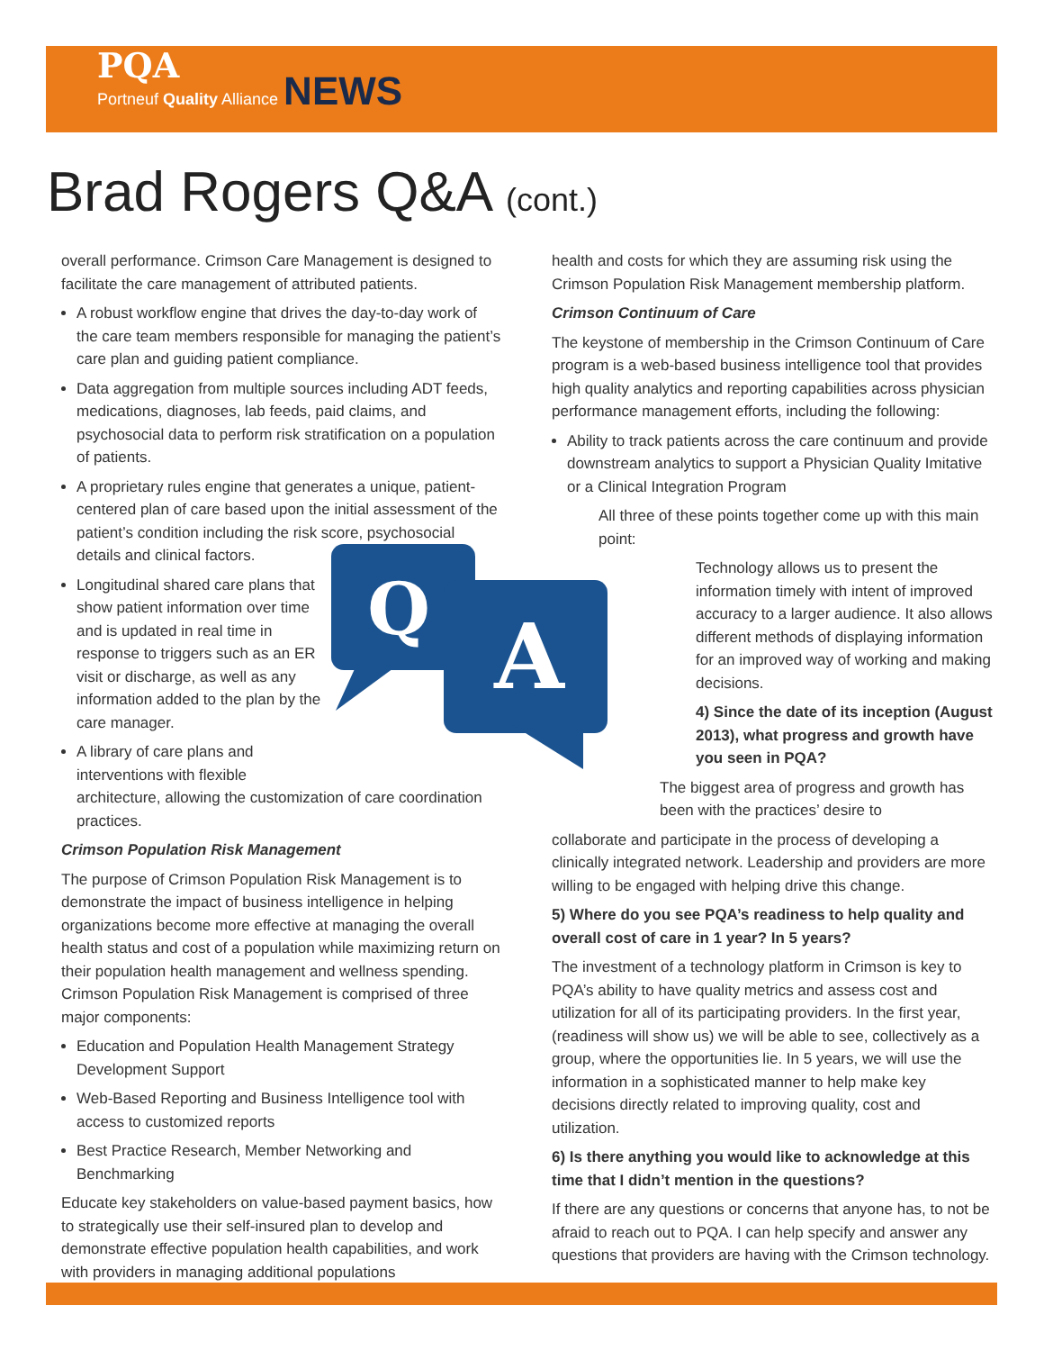PQA
Portneuf Quality Alliance NEWS
Brad Rogers Q&A (cont.)
overall performance. Crimson Care Management is designed to facilitate the care management of attributed patients.
A robust workflow engine that drives the day-to-day work of the care team members responsible for managing the patient’s care plan and guiding patient compliance.
Data aggregation from multiple sources including ADT feeds, medications, diagnoses, lab feeds, paid claims, and psychosocial data to perform risk stratification on a population of patients.
A proprietary rules engine that generates a unique, patient-centered plan of care based upon the initial assessment of the patient’s condition including the risk score, psychosocial details and clinical factors.
Q
A
Longitudinal shared care plans that show patient information over time and is updated in real time in response to triggers such as an ER visit or discharge, as well as any information added to the plan by the care manager.
A library of care plans and interventions with flexible architecture, allowing the customization of care coordination practices.
Crimson Population Risk Management
The purpose of Crimson Population Risk Management is to demonstrate the impact of business intelligence in helping organizations become more effective at managing the overall health status and cost of a population while maximizing return on their population health management and wellness spending. Crimson Population Risk Management is comprised of three major components:
Education and Population Health Management Strategy Development Support
Web-Based Reporting and Business Intelligence tool with access to customized reports
Best Practice Research, Member Networking and Benchmarking
Educate key stakeholders on value-based payment basics, how to strategically use their self-insured plan to develop and demonstrate effective population health capabilities, and work with providers in managing additional populations
health and costs for which they are assuming risk using the Crimson Population Risk Management membership platform.
Crimson Continuum of Care
The keystone of membership in the Crimson Continuum of Care program is a web-based business intelligence tool that provides high quality analytics and reporting capabilities across physician performance management efforts, including the following:
Ability to track patients across the care continuum and provide downstream analytics to support a Physician Quality Imitative or a Clinical Integration Program
All three of these points together come up with this main point:
Technology allows us to present the information timely with intent of improved accuracy to a larger audience. It also allows different methods of displaying information for an improved way of working and making decisions.
4) Since the date of its inception (August 2013), what progress and growth have you seen in PQA?
The biggest area of progress and growth has been with the practices’ desire to
collaborate and participate in the process of developing a clinically integrated network. Leadership and providers are more willing to be engaged with helping drive this change.
5) Where do you see PQA’s readiness to help quality and overall cost of care in 1 year? In 5 years?
The investment of a technology platform in Crimson is key to PQA’s ability to have quality metrics and assess cost and utilization for all of its participating providers. In the first year, (readiness will show us) we will be able to see, collectively as a group, where the opportunities lie. In 5 years, we will use the information in a sophisticated manner to help make key decisions directly related to improving quality, cost and utilization.
6) Is there anything you would like to acknowledge at this time that I didn’t mention in the questions?
If there are any questions or concerns that anyone has, to not be afraid to reach out to PQA. I can help specify and answer any questions that providers are having with the Crimson technology.